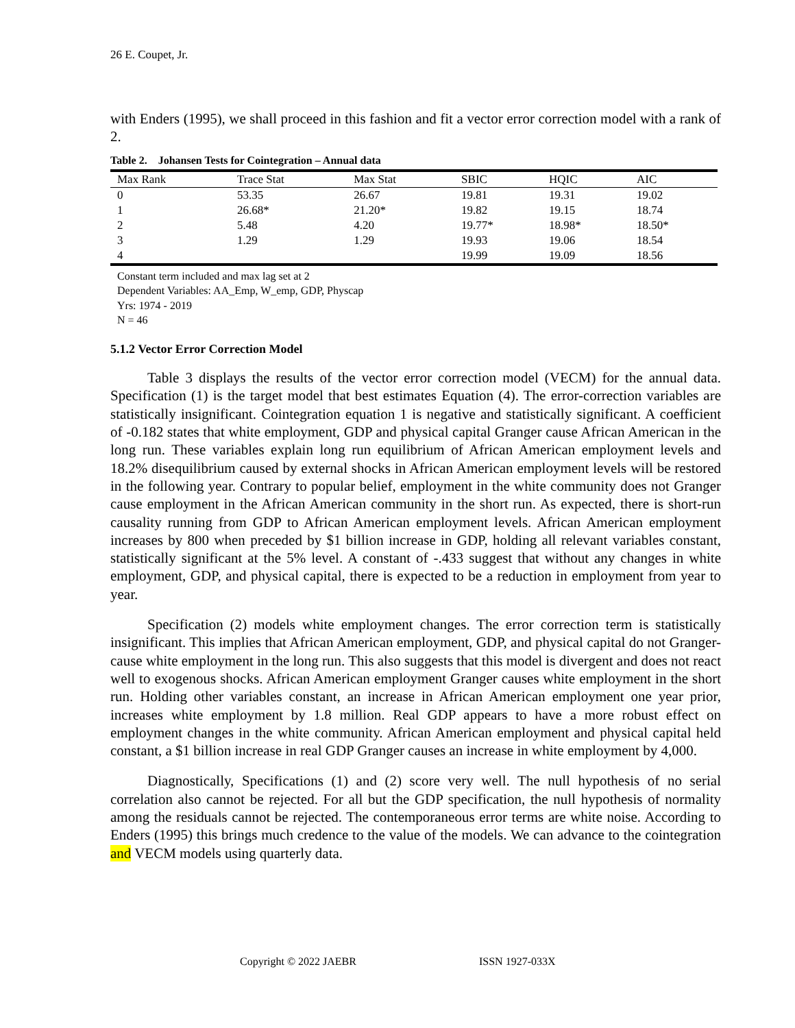26 E. Coupet, Jr.
with Enders (1995), we shall proceed in this fashion and fit a vector error correction model with a rank of 2.
Table 2. Johansen Tests for Cointegration – Annual data
| Max Rank | Trace Stat | Max Stat | SBIC | HQIC | AIC |
| --- | --- | --- | --- | --- | --- |
| 0 | 53.35 | 26.67 | 19.81 | 19.31 | 19.02 |
| 1 | 26.68* | 21.20* | 19.82 | 19.15 | 18.74 |
| 2 | 5.48 | 4.20 | 19.77* | 18.98* | 18.50* |
| 3 | 1.29 | 1.29 | 19.93 | 19.06 | 18.54 |
| 4 | | | 19.99 | 19.09 | 18.56 |
Constant term included and max lag set at 2
Dependent Variables: AA_Emp, W_emp, GDP, Physcap
Yrs: 1974 - 2019
N = 46
5.1.2 Vector Error Correction Model
Table 3 displays the results of the vector error correction model (VECM) for the annual data. Specification (1) is the target model that best estimates Equation (4). The error-correction variables are statistically insignificant. Cointegration equation 1 is negative and statistically significant. A coefficient of -0.182 states that white employment, GDP and physical capital Granger cause African American in the long run. These variables explain long run equilibrium of African American employment levels and 18.2% disequilibrium caused by external shocks in African American employment levels will be restored in the following year. Contrary to popular belief, employment in the white community does not Granger cause employment in the African American community in the short run. As expected, there is short-run causality running from GDP to African American employment levels. African American employment increases by 800 when preceded by $1 billion increase in GDP, holding all relevant variables constant, statistically significant at the 5% level. A constant of -.433 suggest that without any changes in white employment, GDP, and physical capital, there is expected to be a reduction in employment from year to year.
Specification (2) models white employment changes. The error correction term is statistically insignificant. This implies that African American employment, GDP, and physical capital do not Granger-cause white employment in the long run. This also suggests that this model is divergent and does not react well to exogenous shocks. African American employment Granger causes white employment in the short run. Holding other variables constant, an increase in African American employment one year prior, increases white employment by 1.8 million. Real GDP appears to have a more robust effect on employment changes in the white community. African American employment and physical capital held constant, a $1 billion increase in real GDP Granger causes an increase in white employment by 4,000.
Diagnostically, Specifications (1) and (2) score very well. The null hypothesis of no serial correlation also cannot be rejected. For all but the GDP specification, the null hypothesis of normality among the residuals cannot be rejected. The contemporaneous error terms are white noise. According to Enders (1995) this brings much credence to the value of the models. We can advance to the cointegration and VECM models using quarterly data.
Copyright © 2022 JAEBR ISSN 1927-033X